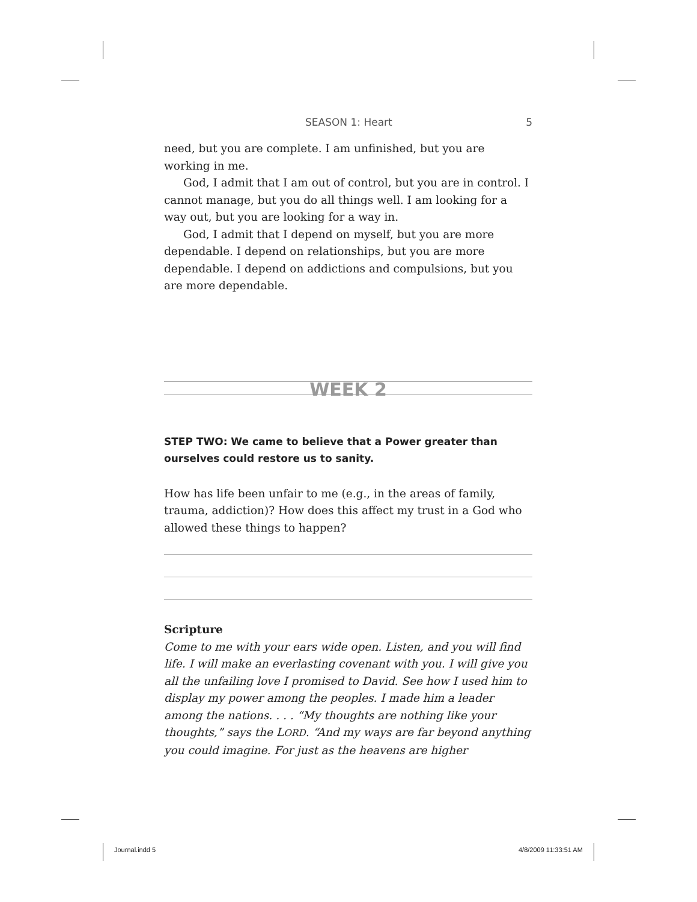SEASON 1: Heart 5
need, but you are complete. I am unfinished, but you are working in me.
God, I admit that I am out of control, but you are in control. I cannot manage, but you do all things well. I am looking for a way out, but you are looking for a way in.
God, I admit that I depend on myself, but you are more dependable. I depend on relationships, but you are more dependable. I depend on addictions and compulsions, but you are more dependable.
WEEK 2
STEP TWO: We came to believe that a Power greater than ourselves could restore us to sanity.
How has life been unfair to me (e.g., in the areas of family, trauma, addiction)? How does this affect my trust in a God who allowed these things to happen?
Scripture
Come to me with your ears wide open. Listen, and you will find life. I will make an everlasting covenant with you. I will give you all the unfailing love I promised to David. See how I used him to display my power among the peoples. I made him a leader among the nations. . . . “My thoughts are nothing like your thoughts,” says the LORD. “And my ways are far beyond anything you could imagine. For just as the heavens are higher
Journal.indd 5 4/8/2009 11:33:51 AM